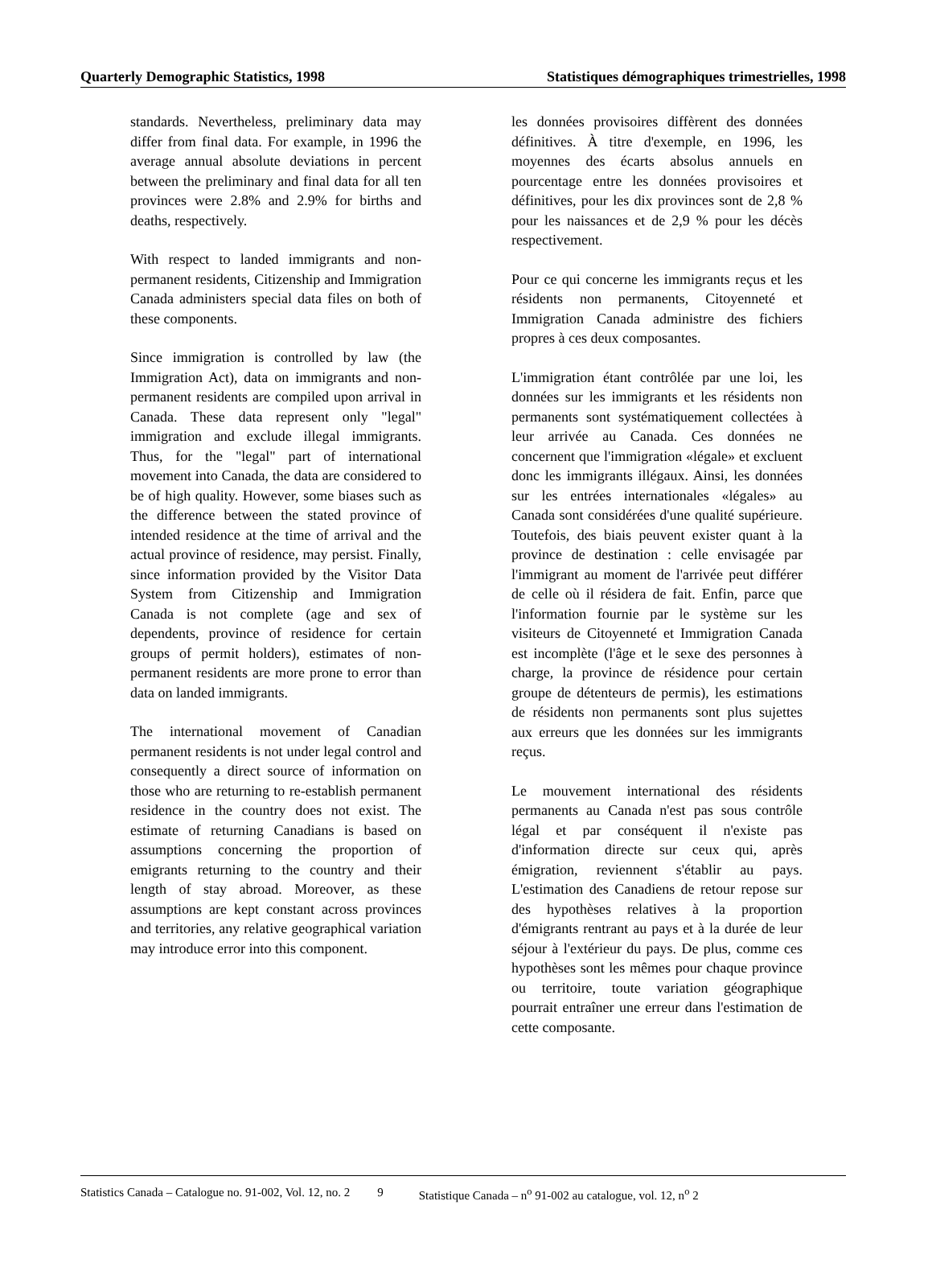Quarterly Demographic Statistics, 1998 Statistiques démographiques trimestrielles, 1998
standards. Nevertheless, preliminary data may differ from final data. For example, in 1996 the average annual absolute deviations in percent between the preliminary and final data for all ten provinces were 2.8% and 2.9% for births and deaths, respectively.
With respect to landed immigrants and non-permanent residents, Citizenship and Immigration Canada administers special data files on both of these components.
Since immigration is controlled by law (the Immigration Act), data on immigrants and non-permanent residents are compiled upon arrival in Canada. These data represent only "legal" immigration and exclude illegal immigrants. Thus, for the "legal" part of international movement into Canada, the data are considered to be of high quality. However, some biases such as the difference between the stated province of intended residence at the time of arrival and the actual province of residence, may persist. Finally, since information provided by the Visitor Data System from Citizenship and Immigration Canada is not complete (age and sex of dependents, province of residence for certain groups of permit holders), estimates of non-permanent residents are more prone to error than data on landed immigrants.
The international movement of Canadian permanent residents is not under legal control and consequently a direct source of information on those who are returning to re-establish permanent residence in the country does not exist. The estimate of returning Canadians is based on assumptions concerning the proportion of emigrants returning to the country and their length of stay abroad. Moreover, as these assumptions are kept constant across provinces and territories, any relative geographical variation may introduce error into this component.
les données provisoires diffèrent des données définitives. À titre d'exemple, en 1996, les moyennes des écarts absolus annuels en pourcentage entre les données provisoires et définitives, pour les dix provinces sont de 2,8 % pour les naissances et de 2,9 % pour les décès respectivement.
Pour ce qui concerne les immigrants reçus et les résidents non permanents, Citoyenneté et Immigration Canada administre des fichiers propres à ces deux composantes.
L'immigration étant contrôlée par une loi, les données sur les immigrants et les résidents non permanents sont systématiquement collectées à leur arrivée au Canada. Ces données ne concernent que l'immigration «légale» et excluent donc les immigrants illégaux. Ainsi, les données sur les entrées internationales «légales» au Canada sont considérées d'une qualité supérieure. Toutefois, des biais peuvent exister quant à la province de destination : celle envisagée par l'immigrant au moment de l'arrivée peut différer de celle où il résidera de fait. Enfin, parce que l'information fournie par le système sur les visiteurs de Citoyenneté et Immigration Canada est incomplète (l'âge et le sexe des personnes à charge, la province de résidence pour certain groupe de détenteurs de permis), les estimations de résidents non permanents sont plus sujettes aux erreurs que les données sur les immigrants reçus.
Le mouvement international des résidents permanents au Canada n'est pas sous contrôle légal et par conséquent il n'existe pas d'information directe sur ceux qui, après émigration, reviennent s'établir au pays. L'estimation des Canadiens de retour repose sur des hypothèses relatives à la proportion d'émigrants rentrant au pays et à la durée de leur séjour à l'extérieur du pays. De plus, comme ces hypothèses sont les mêmes pour chaque province ou territoire, toute variation géographique pourrait entraîner une erreur dans l'estimation de cette composante.
Statistics Canada – Catalogue no. 91-002, Vol. 12, no. 2 9 Statistique Canada – n<sup>o</sup> 91-002 au catalogue, vol. 12, n<sup>o</sup> 2